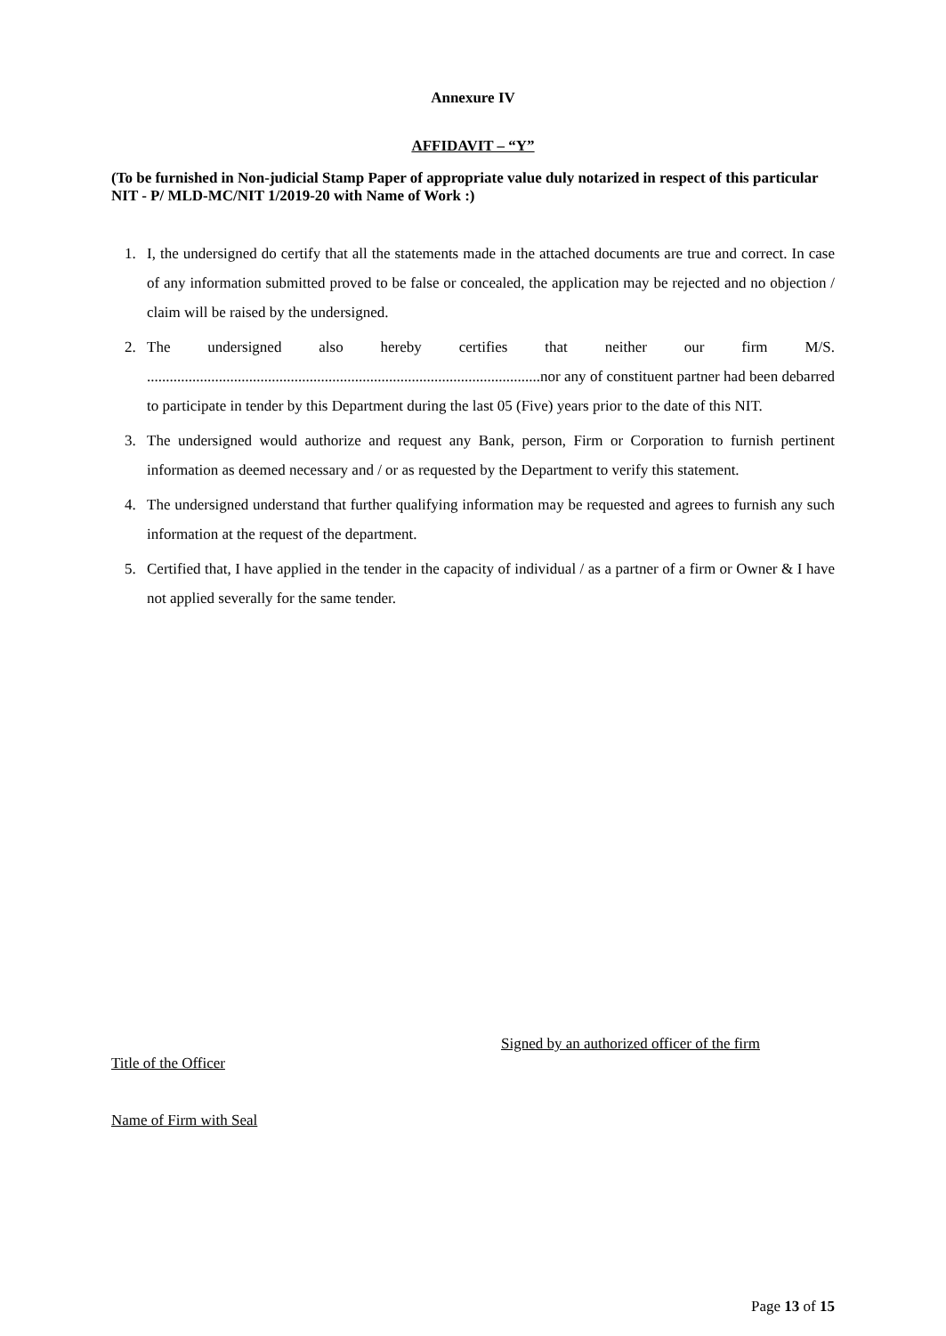Annexure IV
AFFIDAVIT – “Y”
(To be furnished in Non-judicial Stamp Paper of appropriate value duly notarized in respect of this particular NIT - P/ MLD-MC/NIT 1/2019-20 with Name of Work :)
1. I, the undersigned do certify that all the statements made in the attached documents are true and correct. In case of any information submitted proved to be false or concealed, the application may be rejected and no objection / claim will be raised by the undersigned.
2. The undersigned also hereby certifies that neither our firm M/S. ........................................................................................................nor any of constituent partner had been debarred to participate in tender by this Department during the last 05 (Five) years prior to the date of this NIT.
3. The undersigned would authorize and request any Bank, person, Firm or Corporation to furnish pertinent information as deemed necessary and / or as requested by the Department to verify this statement.
4. The undersigned understand that further qualifying information may be requested and agrees to furnish any such information at the request of the department.
5. Certified that, I have applied in the tender in the capacity of individual / as a partner of a firm or Owner & I have not applied severally for the same tender.
Signed by an authorized officer of the firm
Title of the Officer
Name of Firm with Seal
Page 13 of 15